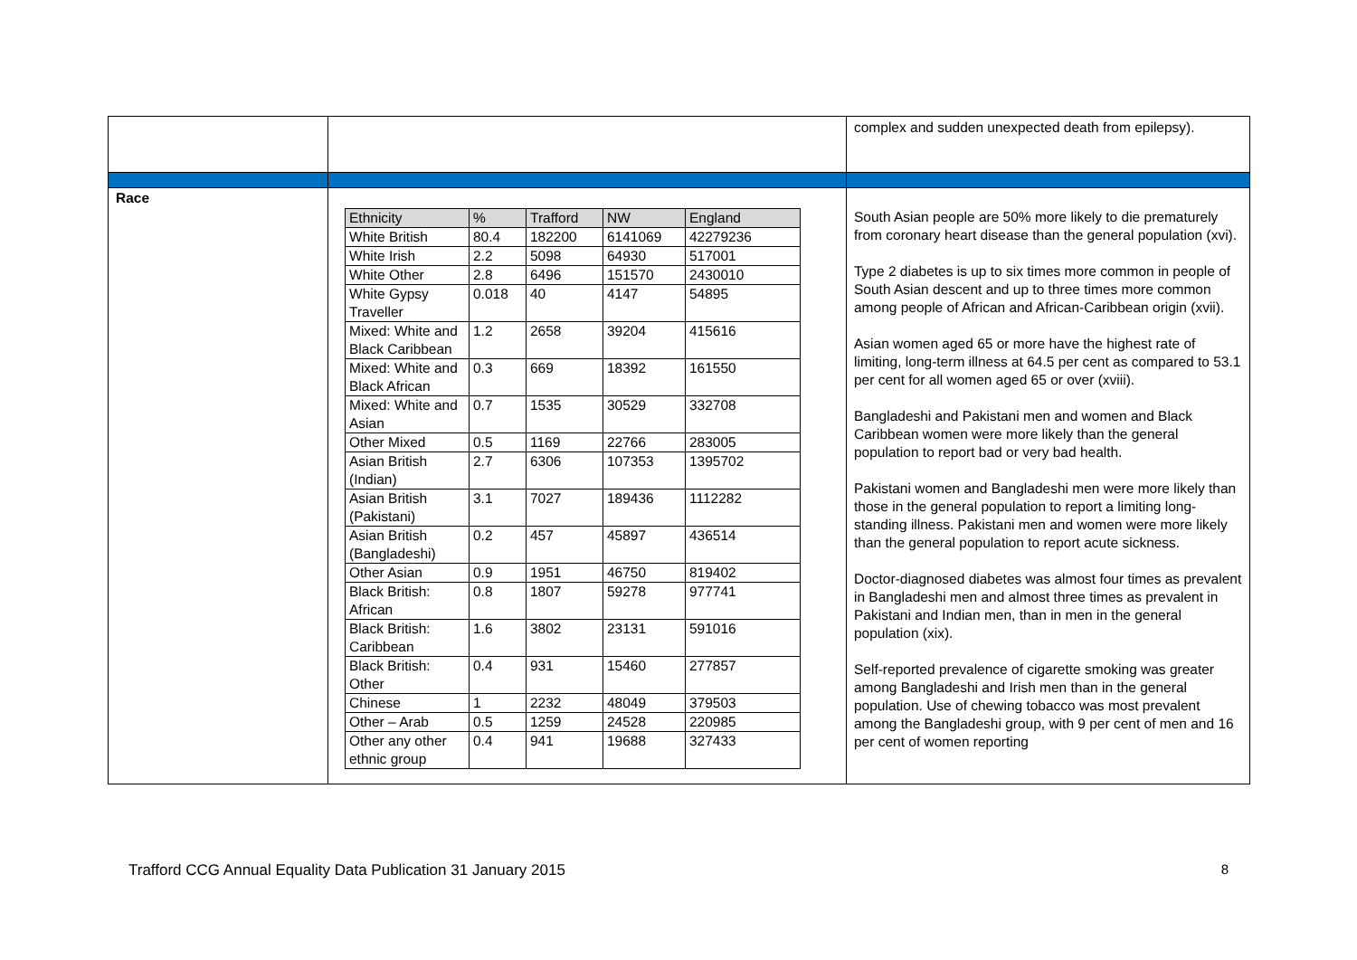| | | complex and sudden unexpected death from epilepsy). |
| Race | / Ethnicity / % / Trafford / NW / England / / White British / 80.4 / 182200 / 6141069 / 42279236 / / White Irish / 2.2 / 5098 / 64930 / 517001 / / White Other / 2.8 / 6496 / 151570 / 2430010 / / White Gypsy Traveller / 0.018 / 40 / 4147 / 54895 / / Mixed: White and Black Caribbean / 1.2 / 2658 / 39204 / 415616 / / Mixed: White and Black African / 0.3 / 669 / 18392 / 161550 / / Mixed: White and Asian / 0.7 / 1535 / 30529 / 332708 / / Other Mixed / 0.5 / 1169 / 22766 / 283005 / / Asian British (Indian) / 2.7 / 6306 / 107353 / 1395702 / / Asian British (Pakistani) / 3.1 / 7027 / 189436 / 1112282 / / Asian British (Bangladeshi) / 0.2 / 457 / 45897 / 436514 / / Other Asian / 0.9 / 1951 / 46750 / 819402 / / Black British: African / 0.8 / 1807 / 59278 / 977741 / / Black British: Caribbean / 1.6 / 3802 / 23131 / 591016 / / Black British: Other / 0.4 / 931 / 15460 / 277857 / / Chinese / 1 / 2232 / 48049 / 379503 / / Other – Arab / 0.5 / 1259 / 24528 / 220985 / / Other any other ethnic group / 0.4 / 941 / 19688 / 327433 / | South Asian people are 50% more likely to die prematurely from coronary heart disease than the general population (xvi). Type 2 diabetes is up to six times more common in people of South Asian descent and up to three times more common among people of African and African-Caribbean origin (xvii). Asian women aged 65 or more have the highest rate of limiting, long-term illness at 64.5 per cent as compared to 53.1 per cent for all women aged 65 or over (xviii). Bangladeshi and Pakistani men and women and Black Caribbean women were more likely than the general population to report bad or very bad health. Pakistani women and Bangladeshi men were more likely than those in the general population to report a limiting long-standing illness. Pakistani men and women were more likely than the general population to report acute sickness. Doctor-diagnosed diabetes was almost four times as prevalent in Bangladeshi men and almost three times as prevalent in Pakistani and Indian men, than in men in the general population (xix). Self-reported prevalence of cigarette smoking was greater among Bangladeshi and Irish men than in the general population. Use of chewing tobacco was most prevalent among the Bangladeshi group, with 9 per cent of men and 16 per cent of women reporting |
Trafford CCG Annual Equality Data Publication 31 January 2015 8